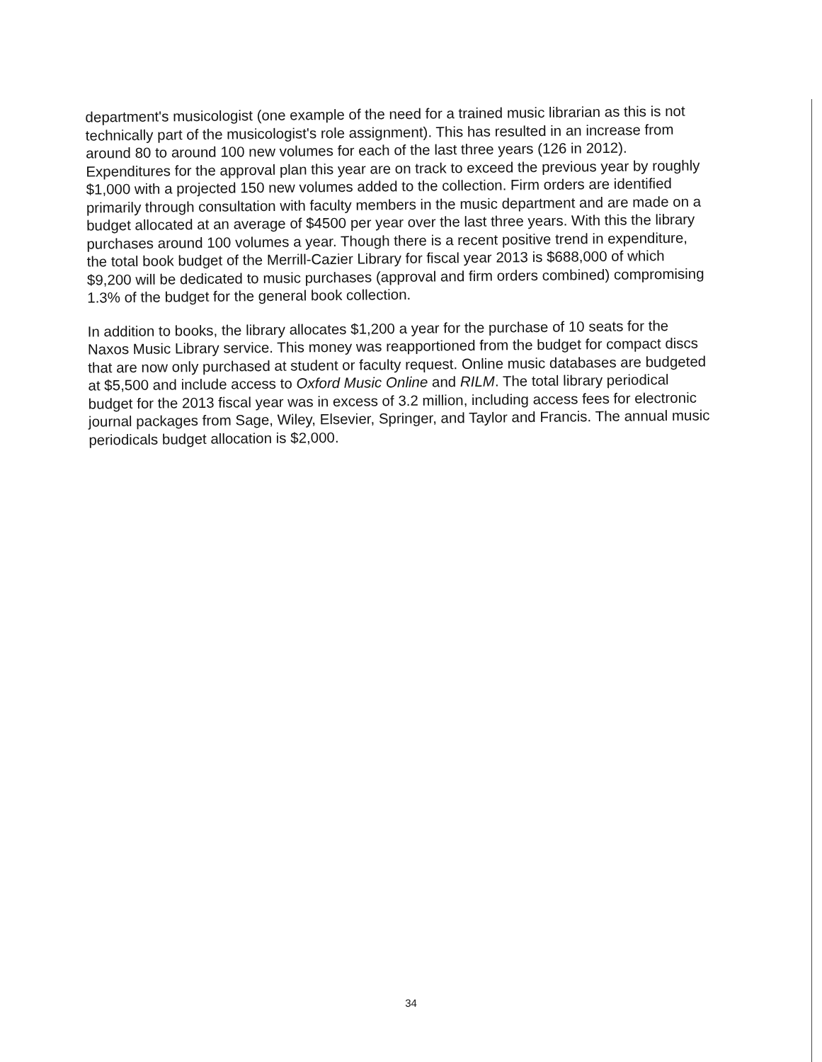department's musicologist (one example of the need for a trained music librarian as this is not technically part of the musicologist's role assignment). This has resulted in an increase from around 80 to around 100 new volumes for each of the last three years (126 in 2012). Expenditures for the approval plan this year are on track to exceed the previous year by roughly $1,000 with a projected 150 new volumes added to the collection. Firm orders are identified primarily through consultation with faculty members in the music department and are made on a budget allocated at an average of $4500 per year over the last three years. With this the library purchases around 100 volumes a year. Though there is a recent positive trend in expenditure, the total book budget of the Merrill-Cazier Library for fiscal year 2013 is $688,000 of which $9,200 will be dedicated to music purchases (approval and firm orders combined) compromising 1.3% of the budget for the general book collection.
In addition to books, the library allocates $1,200 a year for the purchase of 10 seats for the Naxos Music Library service. This money was reapportioned from the budget for compact discs that are now only purchased at student or faculty request. Online music databases are budgeted at $5,500 and include access to Oxford Music Online and RILM. The total library periodical budget for the 2013 fiscal year was in excess of 3.2 million, including access fees for electronic journal packages from Sage, Wiley, Elsevier, Springer, and Taylor and Francis. The annual music periodicals budget allocation is $2,000.
34